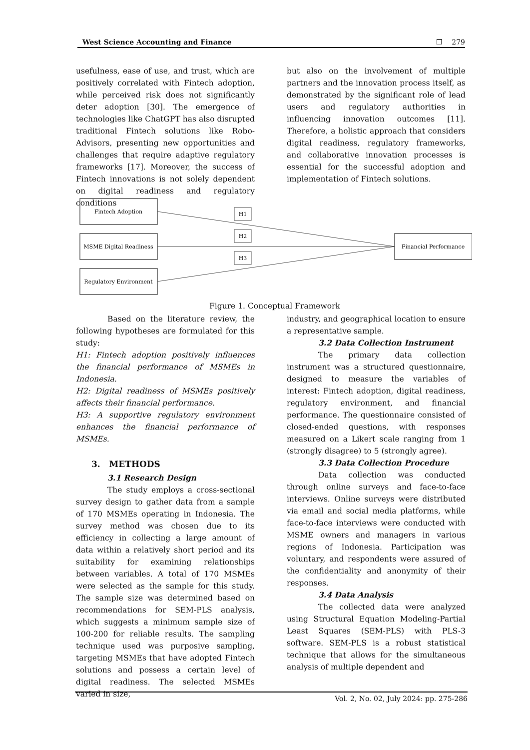West Science Accounting and Finance ❐ 279
usefulness, ease of use, and trust, which are positively correlated with Fintech adoption, while perceived risk does not significantly deter adoption [30]. The emergence of technologies like ChatGPT has also disrupted traditional Fintech solutions like Robo-Advisors, presenting new opportunities and challenges that require adaptive regulatory frameworks [17]. Moreover, the success of Fintech innovations is not solely dependent on digital readiness and regulatory conditions
but also on the involvement of multiple partners and the innovation process itself, as demonstrated by the significant role of lead users and regulatory authorities in influencing innovation outcomes [11]. Therefore, a holistic approach that considers digital readiness, regulatory frameworks, and collaborative innovation processes is essential for the successful adoption and implementation of Fintech solutions.
Fintech Adoption
MSME Digital Readiness
Regulatory Environment
Financial Performance
H1
H2
H3
Figure 1. Conceptual Framework
Based on the literature review, the following hypotheses are formulated for this study:
H1: Fintech adoption positively influences the financial performance of MSMEs in Indonesia.
H2: Digital readiness of MSMEs positively affects their financial performance.
H3: A supportive regulatory environment enhances the financial performance of MSMEs.
3. METHODS
3.1 Research Design
The study employs a cross-sectional survey design to gather data from a sample of 170 MSMEs operating in Indonesia. The survey method was chosen due to its efficiency in collecting a large amount of data within a relatively short period and its suitability for examining relationships between variables. A total of 170 MSMEs were selected as the sample for this study. The sample size was determined based on recommendations for SEM-PLS analysis, which suggests a minimum sample size of 100-200 for reliable results. The sampling technique used was purposive sampling, targeting MSMEs that have adopted Fintech solutions and possess a certain level of digital readiness. The selected MSMEs varied in size,
industry, and geographical location to ensure a representative sample.
3.2 Data Collection Instrument
The primary data collection instrument was a structured questionnaire, designed to measure the variables of interest: Fintech adoption, digital readiness, regulatory environment, and financial performance. The questionnaire consisted of closed-ended questions, with responses measured on a Likert scale ranging from 1 (strongly disagree) to 5 (strongly agree).
3.3 Data Collection Procedure
Data collection was conducted through online surveys and face-to-face interviews. Online surveys were distributed via email and social media platforms, while face-to-face interviews were conducted with MSME owners and managers in various regions of Indonesia. Participation was voluntary, and respondents were assured of the confidentiality and anonymity of their responses.
3.4 Data Analysis
The collected data were analyzed using Structural Equation Modeling-Partial Least Squares (SEM-PLS) with PLS-3 software. SEM-PLS is a robust statistical technique that allows for the simultaneous analysis of multiple dependent and
Vol. 2, No. 02, July 2024: pp. 275-286